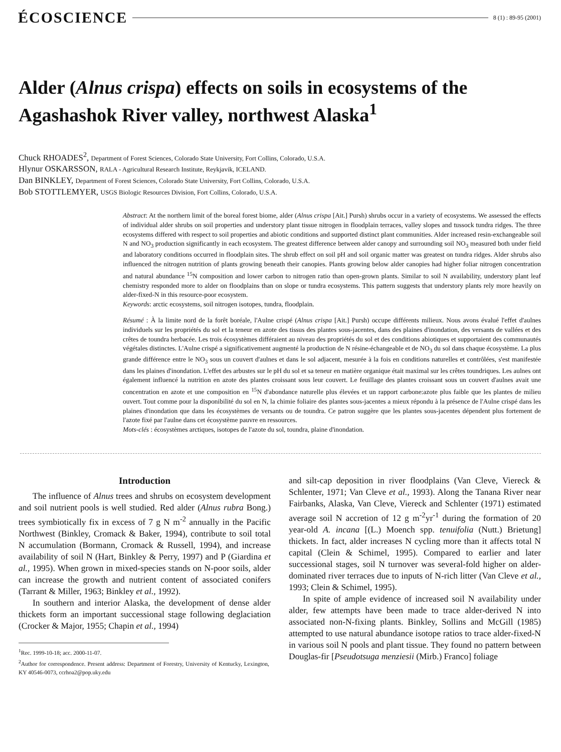ÉCOSCIENCE 8 (1) : 89-95 (2001)
Alder (Alnus crispa) effects on soils in ecosystems of the Agashashok River valley, northwest Alaska<sup>1</sup>
Chuck RHOADES<sup>2</sup>, Department of Forest Sciences, Colorado State University, Fort Collins, Colorado, U.S.A.
Hlynur OSKARSSON, RALA - Agricultural Research Institute, Reykjavik, ICELAND.
Dan BINKLEY, Department of Forest Sciences, Colorado State University, Fort Collins, Colorado, U.S.A.
Bob STOTTLEMYER, USGS Biologic Resources Division, Fort Collins, Colorado, U.S.A.
Abstract: At the northern limit of the boreal forest biome, alder (Alnus crispa [Ait.] Pursh) shrubs occur in a variety of ecosystems. We assessed the effects of individual alder shrubs on soil properties and understory plant tissue nitrogen in floodplain terraces, valley slopes and tussock tundra ridges. The three ecosystems differed with respect to soil properties and abiotic conditions and supported distinct plant communities. Alder increased resin-exchangeable soil N and NO<sub>3</sub> production significantly in each ecosystem. The greatest difference between alder canopy and surrounding soil NO<sub>3</sub> measured both under field and laboratory conditions occurred in floodplain sites. The shrub effect on soil pH and soil organic matter was greatest on tundra ridges. Alder shrubs also influenced the nitrogen nutrition of plants growing beneath their canopies. Plants growing below alder canopies had higher foliar nitrogen concentration and natural abundance <sup>15</sup>N composition and lower carbon to nitrogen ratio than open-grown plants. Similar to soil N availability, understory plant leaf chemistry responded more to alder on floodplains than on slope or tundra ecosystems. This pattern suggests that understory plants rely more heavily on alder-fixed-N in this resource-poor ecosystem.
Keywords: arctic ecosystems, soil nitrogen isotopes, tundra, floodplain.
Résumé : À la limite nord de la forêt boréale, l'Aulne crispé (Alnus crispa [Ait.] Pursh) occupe différents milieux. Nous avons évalué l'effet d'aulnes individuels sur les propriétés du sol et la teneur en azote des tissus des plantes sous-jacentes, dans des plaines d'inondation, des versants de vallées et des crêtes de toundra herbacée. Les trois écosystèmes différaient au niveau des propriétés du sol et des conditions abiotiques et supportaient des communautés végétales distinctes. L'Aulne crispé a significativement augmenté la production de N résine-échangeable et de NO<sub>3</sub> du sol dans chaque écosystème. La plus grande différence entre le NO<sub>3</sub> sous un couvert d'aulnes et dans le sol adjacent, mesurée à la fois en conditions naturelles et contrôlées, s'est manifestée dans les plaines d'inondation. L'effet des arbustes sur le pH du sol et sa teneur en matière organique était maximal sur les crêtes toundriques. Les aulnes ont également influencé la nutrition en azote des plantes croissant sous leur couvert. Le feuillage des plantes croissant sous un couvert d'aulnes avait une concentration en azote et une composition en <sup>15</sup>N d'abondance naturelle plus élevées et un rapport carbone:azote plus faible que les plantes de milieu ouvert. Tout comme pour la disponibilité du sol en N, la chimie foliaire des plantes sous-jacentes a mieux répondu à la présence de l'Aulne crispé dans les plaines d'inondation que dans les écosystèmes de versants ou de toundra. Ce patron suggère que les plantes sous-jacentes dépendent plus fortement de l'azote fixé par l'aulne dans cet écosystème pauvre en ressources.
Mots-clés : écosystèmes arctiques, isotopes de l'azote du sol, toundra, plaine d'inondation.
Introduction
The influence of Alnus trees and shrubs on ecosystem development and soil nutrient pools is well studied. Red alder (Alnus rubra Bong.) trees symbiotically fix in excess of 7 g N m<sup>-2</sup> annually in the Pacific Northwest (Binkley, Cromack & Baker, 1994), contribute to soil total N accumulation (Bormann, Cromack & Russell, 1994), and increase availability of soil N (Hart, Binkley & Perry, 1997) and P (Giardina et al., 1995). When grown in mixed-species stands on N-poor soils, alder can increase the growth and nutrient content of associated conifers (Tarrant & Miller, 1963; Binkley et al., 1992).
In southern and interior Alaska, the development of dense alder thickets form an important successional stage following deglaciation (Crocker & Major, 1955; Chapin et al., 1994)
<sup>1</sup> Rec. 1999-10-18; acc. 2000-11-07.
<sup>2</sup> Author for correspondence. Present address: Department of Forestry, University of Kentucky, Lexington, KY 40546-0073, ccrhoa2@pop.uky.edu
and silt-cap deposition in river floodplains (Van Cleve, Viereck & Schlenter, 1971; Van Cleve et al., 1993). Along the Tanana River near Fairbanks, Alaska, Van Cleve, Viereck and Schlenter (1971) estimated average soil N accretion of 12 g m<sup>-2</sup>yr<sup>-1</sup> during the formation of 20 year-old A. incana [(L.) Moench spp. tenuifolia (Nutt.) Brietung] thickets. In fact, alder increases N cycling more than it affects total N capital (Clein & Schimel, 1995). Compared to earlier and later successional stages, soil N turnover was several-fold higher on alder-dominated river terraces due to inputs of N-rich litter (Van Cleve et al., 1993; Clein & Schimel, 1995).
In spite of ample evidence of increased soil N availability under alder, few attempts have been made to trace alder-derived N into associated non-N-fixing plants. Binkley, Sollins and McGill (1985) attempted to use natural abundance isotope ratios to trace alder-fixed-N in various soil N pools and plant tissue. They found no pattern between Douglas-fir [Pseudotsuga menziesii (Mirb.) Franco] foliage